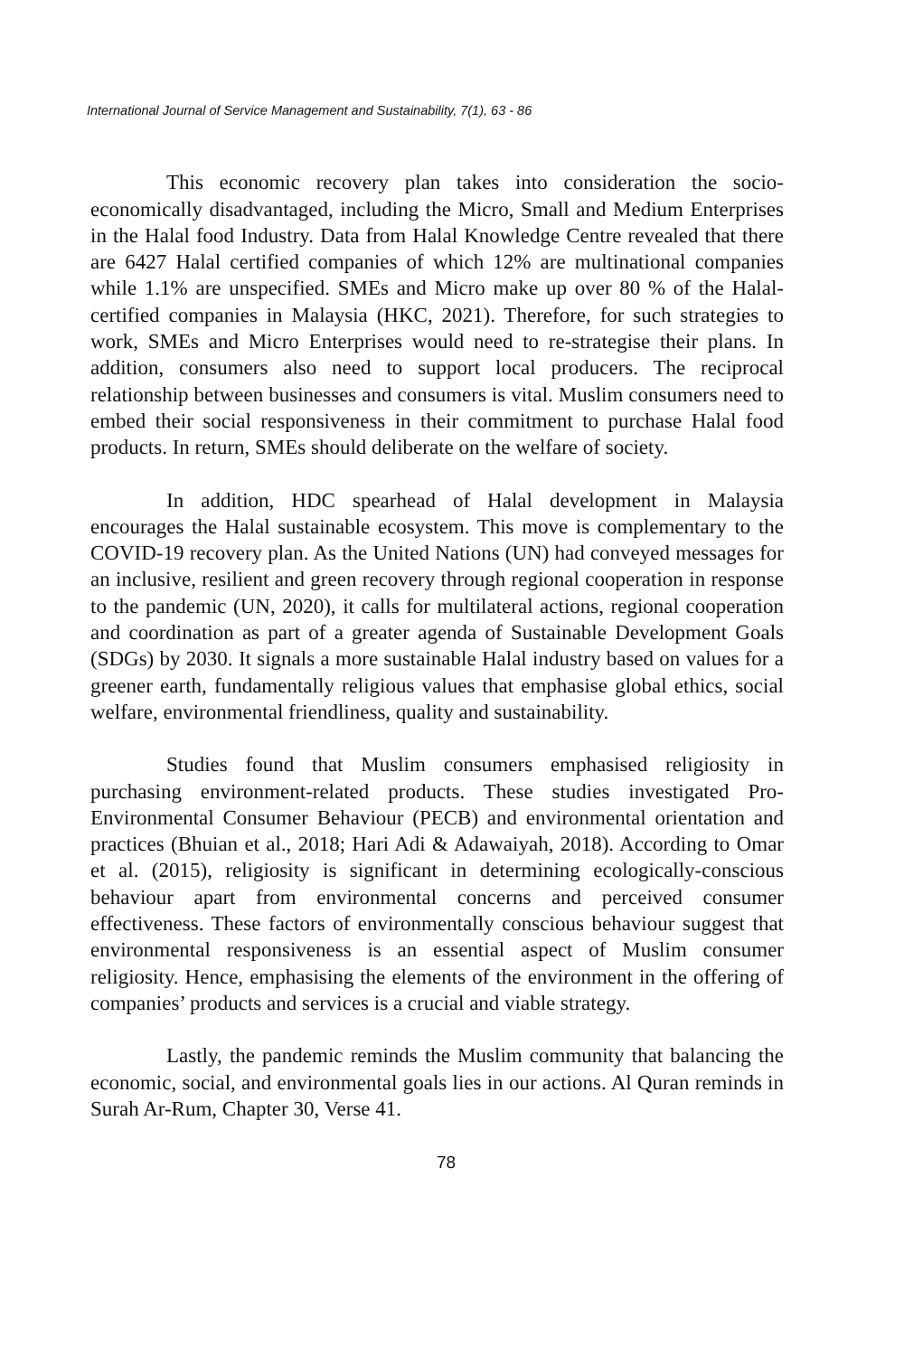International Journal of Service Management and Sustainability, 7(1), 63 - 86
This economic recovery plan takes into consideration the socio-economically disadvantaged, including the Micro, Small and Medium Enterprises in the Halal food Industry. Data from Halal Knowledge Centre revealed that there are 6427 Halal certified companies of which 12% are multinational companies while 1.1% are unspecified. SMEs and Micro make up over 80 % of the Halal-certified companies in Malaysia (HKC, 2021). Therefore, for such strategies to work, SMEs and Micro Enterprises would need to re-strategise their plans. In addition, consumers also need to support local producers. The reciprocal relationship between businesses and consumers is vital. Muslim consumers need to embed their social responsiveness in their commitment to purchase Halal food products. In return, SMEs should deliberate on the welfare of society.
In addition, HDC spearhead of Halal development in Malaysia encourages the Halal sustainable ecosystem. This move is complementary to the COVID-19 recovery plan. As the United Nations (UN) had conveyed messages for an inclusive, resilient and green recovery through regional cooperation in response to the pandemic (UN, 2020), it calls for multilateral actions, regional cooperation and coordination as part of a greater agenda of Sustainable Development Goals (SDGs) by 2030. It signals a more sustainable Halal industry based on values for a greener earth, fundamentally religious values that emphasise global ethics, social welfare, environmental friendliness, quality and sustainability.
Studies found that Muslim consumers emphasised religiosity in purchasing environment-related products. These studies investigated Pro-Environmental Consumer Behaviour (PECB) and environmental orientation and practices (Bhuian et al., 2018; Hari Adi & Adawaiyah, 2018). According to Omar et al. (2015), religiosity is significant in determining ecologically-conscious behaviour apart from environmental concerns and perceived consumer effectiveness. These factors of environmentally conscious behaviour suggest that environmental responsiveness is an essential aspect of Muslim consumer religiosity. Hence, emphasising the elements of the environment in the offering of companies’ products and services is a crucial and viable strategy.
Lastly, the pandemic reminds the Muslim community that balancing the economic, social, and environmental goals lies in our actions. Al Quran reminds in Surah Ar-Rum, Chapter 30, Verse 41.
78